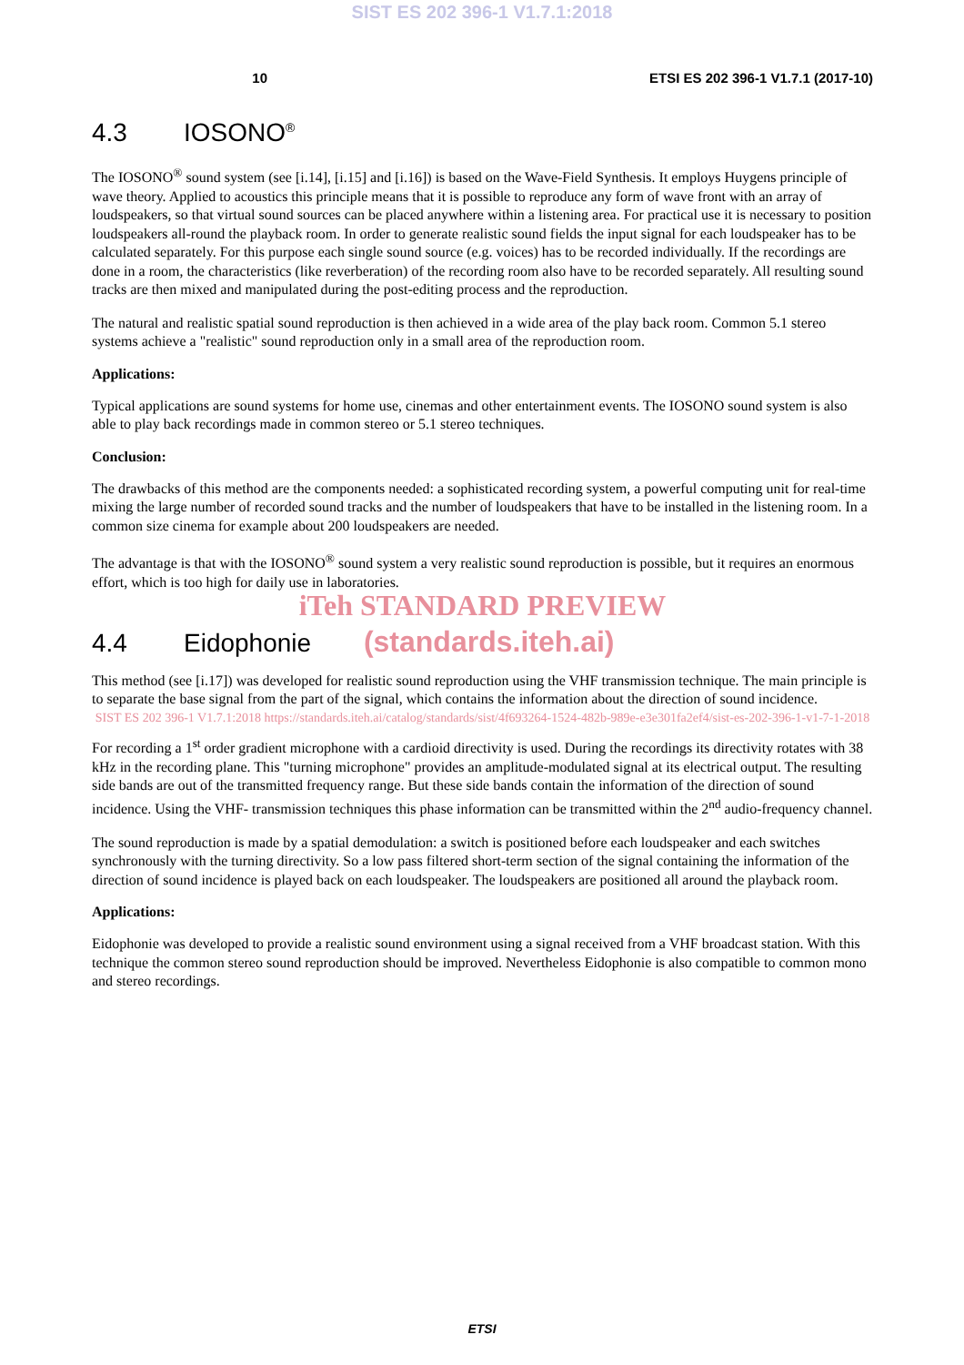SIST ES 202 396-1 V1.7.1:2018
10 ETSI ES 202 396-1 V1.7.1 (2017-10)
4.3 IOSONO<sup>®</sup>
The IOSONO<sup>®</sup> sound system (see [i.14], [i.15] and [i.16]) is based on the Wave-Field Synthesis. It employs Huygens principle of wave theory. Applied to acoustics this principle means that it is possible to reproduce any form of wave front with an array of loudspeakers, so that virtual sound sources can be placed anywhere within a listening area. For practical use it is necessary to position loudspeakers all-round the playback room. In order to generate realistic sound fields the input signal for each loudspeaker has to be calculated separately. For this purpose each single sound source (e.g. voices) has to be recorded individually. If the recordings are done in a room, the characteristics (like reverberation) of the recording room also have to be recorded separately. All resulting sound tracks are then mixed and manipulated during the post-editing process and the reproduction.
The natural and realistic spatial sound reproduction is then achieved in a wide area of the play back room. Common 5.1 stereo systems achieve a "realistic" sound reproduction only in a small area of the reproduction room.
Applications:
Typical applications are sound systems for home use, cinemas and other entertainment events. The IOSONO sound system is also able to play back recordings made in common stereo or 5.1 stereo techniques.
Conclusion:
The drawbacks of this method are the components needed: a sophisticated recording system, a powerful computing unit for real-time mixing the large number of recorded sound tracks and the number of loudspeakers that have to be installed in the listening room. In a common size cinema for example about 200 loudspeakers are needed.
The advantage is that with the IOSONO<sup>®</sup> sound system a very realistic sound reproduction is possible, but it requires an enormous effort, which is too high for daily use in laboratories.
iTeh STANDARD PREVIEW
4.4 Eidophonie (standards.iteh.ai)
This method (see [i.17]) was developed for realistic sound reproduction using the VHF transmission technique. The main principle is to separate the base signal from the part of the signal, which contains the information about the direction of sound incidence.
SIST ES 202 396-1 V1.7.1:2018 https://standards.iteh.ai/catalog/standards/sist/4f693264-1524-482b-989e-e3e301fa2ef4/sist-es-202-396-1-v1-7-1-2018
For recording a 1<sup>st</sup> order gradient microphone with a cardioid directivity is used. During the recordings its directivity rotates with 38 kHz in the recording plane. This "turning microphone" provides an amplitude-modulated signal at its electrical output. The resulting side bands are out of the transmitted frequency range. But these side bands contain the information of the direction of sound incidence. Using the VHF- transmission techniques this phase information can be transmitted within the 2<sup>nd</sup> audio-frequency channel.
The sound reproduction is made by a spatial demodulation: a switch is positioned before each loudspeaker and each switches synchronously with the turning directivity. So a low pass filtered short-term section of the signal containing the information of the direction of sound incidence is played back on each loudspeaker. The loudspeakers are positioned all around the playback room.
Applications:
Eidophonie was developed to provide a realistic sound environment using a signal received from a VHF broadcast station. With this technique the common stereo sound reproduction should be improved. Nevertheless Eidophonie is also compatible to common mono and stereo recordings.
ETSI